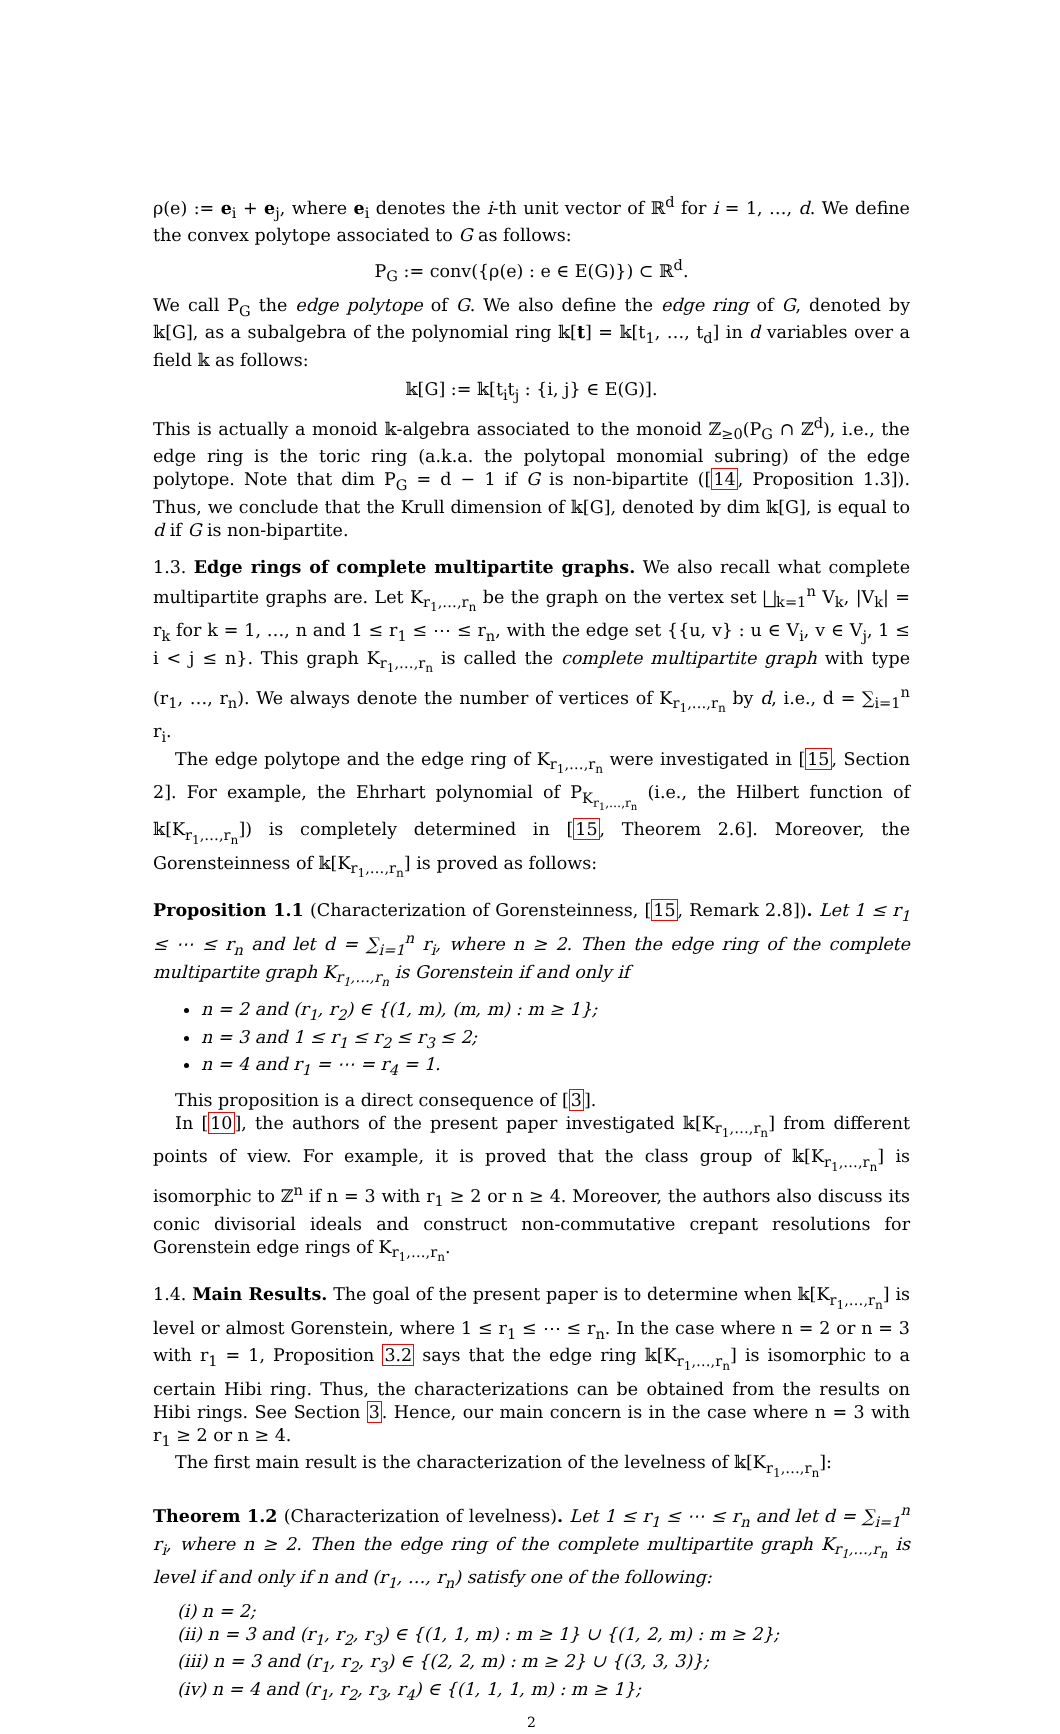ρ(e) := e<sub>i</sub> + e<sub>j</sub>, where e<sub>i</sub> denotes the i-th unit vector of ℝ<sup>d</sup> for i = 1, …, d. We define the convex polytope associated to G as follows:
P<sub>G</sub> := conv({ρ(e) : e ∈ E(G)}) ⊂ ℝ<sup>d</sup>.
We call P<sub>G</sub> the edge polytope of G. We also define the edge ring of G, denoted by 𝕜[G], as a subalgebra of the polynomial ring 𝕜[t] = 𝕜[t<sub>1</sub>, …, t<sub>d</sub>] in d variables over a field 𝕜 as follows:
𝕜[G] := 𝕜[t<sub>i</sub>t<sub>j</sub> : {i, j} ∈ E(G)].
This is actually a monoid 𝕜-algebra associated to the monoid ℤ<sub>≥0</sub>(P<sub>G</sub> ∩ ℤ<sup>d</sup>), i.e., the edge ring is the toric ring (a.k.a. the polytopal monomial subring) of the edge polytope. Note that dim P<sub>G</sub> = d − 1 if G is non-bipartite ([14, Proposition 1.3]). Thus, we conclude that the Krull dimension of 𝕜[G], denoted by dim 𝕜[G], is equal to d if G is non-bipartite.
1.3. Edge rings of complete multipartite graphs. We also recall what complete multipartite graphs are. Let K<sub>r<sub>1</sub>,…,r<sub>n</sub></sub> be the graph on the vertex set ⨆<sub>k=1</sub><sup>n</sup> V<sub>k</sub>, |V<sub>k</sub>| = r<sub>k</sub> for k = 1, …, n and 1 ≤ r<sub>1</sub> ≤ ⋯ ≤ r<sub>n</sub>, with the edge set {{u, v} : u ∈ V<sub>i</sub>, v ∈ V<sub>j</sub>, 1 ≤ i < j ≤ n}. This graph K<sub>r<sub>1</sub>,…,r<sub>n</sub></sub> is called the complete multipartite graph with type (r<sub>1</sub>, …, r<sub>n</sub>). We always denote the number of vertices of K<sub>r<sub>1</sub>,…,r<sub>n</sub></sub> by d, i.e., d = ∑<sub>i=1</sub><sup>n</sup> r<sub>i</sub>.
The edge polytope and the edge ring of K<sub>r<sub>1</sub>,…,r<sub>n</sub></sub> were investigated in [15, Section 2]. For example, the Ehrhart polynomial of P<sub>K<sub>r<sub>1</sub>,…,r<sub>n</sub></sub></sub> (i.e., the Hilbert function of 𝕜[K<sub>r<sub>1</sub>,…,r<sub>n</sub></sub>]) is completely determined in [15, Theorem 2.6]. Moreover, the Gorensteinness of 𝕜[K<sub>r<sub>1</sub>,…,r<sub>n</sub></sub>] is proved as follows:
Proposition 1.1 (Characterization of Gorensteinness, [15, Remark 2.8]). Let 1 ≤ r<sub>1</sub> ≤ ⋯ ≤ r<sub>n</sub> and let d = ∑<sub>i=1</sub><sup>n</sup> r<sub>i</sub>, where n ≥ 2. Then the edge ring of the complete multipartite graph K<sub>r<sub>1</sub>,…,r<sub>n</sub></sub> is Gorenstein if and only if
n = 2 and (r<sub>1</sub>, r<sub>2</sub>) ∈ {(1, m), (m, m) : m ≥ 1};
n = 3 and 1 ≤ r<sub>1</sub> ≤ r<sub>2</sub> ≤ r<sub>3</sub> ≤ 2;
n = 4 and r<sub>1</sub> = ⋯ = r<sub>4</sub> = 1.
This proposition is a direct consequence of [3].
In [10], the authors of the present paper investigated 𝕜[K<sub>r<sub>1</sub>,…,r<sub>n</sub></sub>] from different points of view. For example, it is proved that the class group of 𝕜[K<sub>r<sub>1</sub>,…,r<sub>n</sub></sub>] is isomorphic to ℤ<sup>n</sup> if n = 3 with r<sub>1</sub> ≥ 2 or n ≥ 4. Moreover, the authors also discuss its conic divisorial ideals and construct non-commutative crepant resolutions for Gorenstein edge rings of K<sub>r<sub>1</sub>,…,r<sub>n</sub></sub>.
1.4. Main Results. The goal of the present paper is to determine when 𝕜[K<sub>r<sub>1</sub>,…,r<sub>n</sub></sub>] is level or almost Gorenstein, where 1 ≤ r<sub>1</sub> ≤ ⋯ ≤ r<sub>n</sub>. In the case where n = 2 or n = 3 with r<sub>1</sub> = 1, Proposition 3.2 says that the edge ring 𝕜[K<sub>r<sub>1</sub>,…,r<sub>n</sub></sub>] is isomorphic to a certain Hibi ring. Thus, the characterizations can be obtained from the results on Hibi rings. See Section 3. Hence, our main concern is in the case where n = 3 with r<sub>1</sub> ≥ 2 or n ≥ 4.
The first main result is the characterization of the levelness of 𝕜[K<sub>r<sub>1</sub>,…,r<sub>n</sub></sub>]:
Theorem 1.2 (Characterization of levelness). Let 1 ≤ r<sub>1</sub> ≤ ⋯ ≤ r<sub>n</sub> and let d = ∑<sub>i=1</sub><sup>n</sup> r<sub>i</sub>, where n ≥ 2. Then the edge ring of the complete multipartite graph K<sub>r<sub>1</sub>,…,r<sub>n</sub></sub> is level if and only if n and (r<sub>1</sub>, …, r<sub>n</sub>) satisfy one of the following:
(i) n = 2;
(ii) n = 3 and (r<sub>1</sub>, r<sub>2</sub>, r<sub>3</sub>) ∈ {(1, 1, m) : m ≥ 1} ∪ {(1, 2, m) : m ≥ 2};
(iii) n = 3 and (r<sub>1</sub>, r<sub>2</sub>, r<sub>3</sub>) ∈ {(2, 2, m) : m ≥ 2} ∪ {(3, 3, 3)};
(iv) n = 4 and (r<sub>1</sub>, r<sub>2</sub>, r<sub>3</sub>, r<sub>4</sub>) ∈ {(1, 1, 1, m) : m ≥ 1};
2